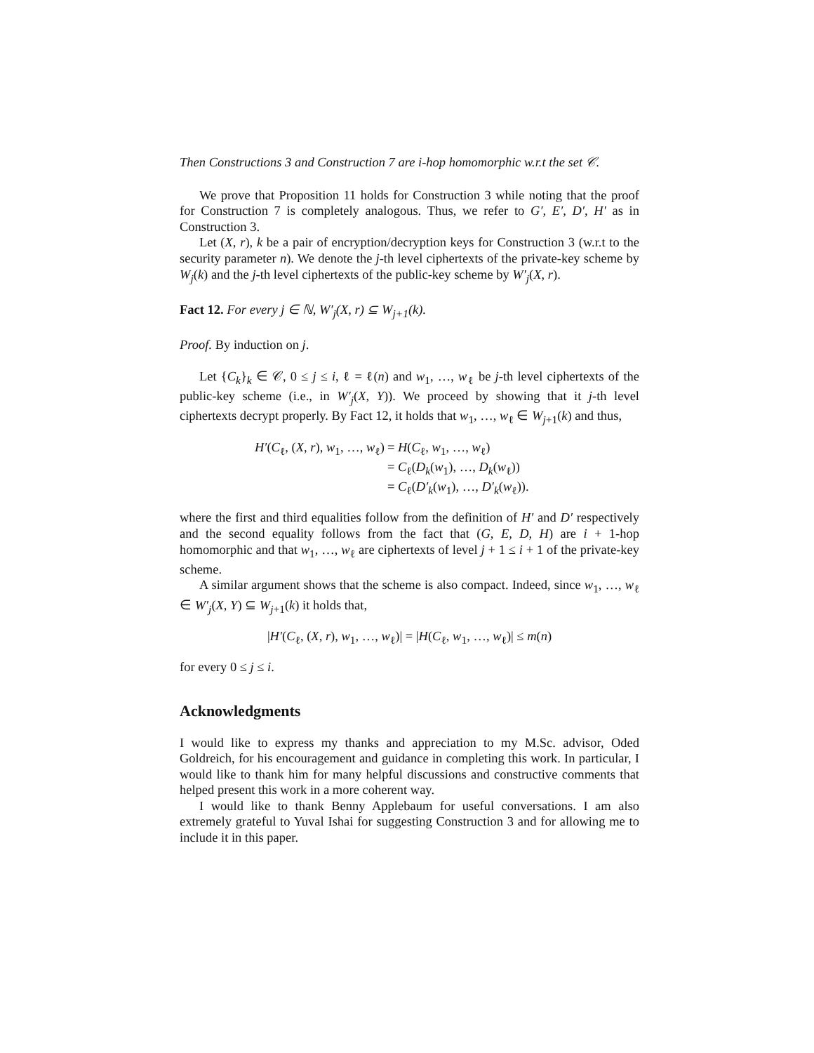Then Constructions 3 and Construction 7 are i-hop homomorphic w.r.t the set 𝒞.
We prove that Proposition 11 holds for Construction 3 while noting that the proof for Construction 7 is completely analogous. Thus, we refer to G′, E′, D′, H′ as in Construction 3.
Let (X, r), k be a pair of encryption/decryption keys for Construction 3 (w.r.t to the security parameter n). We denote the j-th level ciphertexts of the private-key scheme by W<sub>j</sub>(k) and the j-th level ciphertexts of the public-key scheme by W′<sub>j</sub>(X, r).
Fact 12. For every j ∈ ℕ, W′<sub>j</sub>(X, r) ⊆ W<sub>j+1</sub>(k).
Proof. By induction on j.
Let {C<sub>k</sub>}<sub>k</sub> ∈ 𝒞, 0 ≤ j ≤ i, ℓ = ℓ(n) and w<sub>1</sub>, …, w<sub>ℓ</sub> be j-th level ciphertexts of the public-key scheme (i.e., in W′<sub>j</sub>(X, Y)). We proceed by showing that it j-th level ciphertexts decrypt properly. By Fact 12, it holds that w<sub>1</sub>, …, w<sub>ℓ</sub> ∈ W<sub>j+1</sub>(k) and thus,
| H′ ( C<sub>ℓ</sub>, ( X, r ), w<sub>1</sub>, …, w<sub>ℓ</sub>) | = H ( C<sub>ℓ</sub>, w<sub>1</sub>, …, w<sub>ℓ</sub>) |
| | = C<sub>ℓ</sub>( D<sub>k</sub> ( w<sub>1</sub>), …, D<sub>k</sub> ( w<sub>ℓ</sub>)) |
| | = C<sub>ℓ</sub>( D′<sub>k</sub> ( w<sub>1</sub>), …, D′<sub>k</sub> ( w<sub>ℓ</sub>)). |
where the first and third equalities follow from the definition of H′ and D′ respectively and the second equality follows from the fact that (G, E, D, H) are i + 1-hop homomorphic and that w<sub>1</sub>, …, w<sub>ℓ</sub> are ciphertexts of level j + 1 ≤ i + 1 of the private-key scheme.
A similar argument shows that the scheme is also compact. Indeed, since w<sub>1</sub>, …, w<sub>ℓ</sub> ∈ W′<sub>j</sub>(X, Y) ⊆ W<sub>j+1</sub>(k) it holds that,
|H′(C<sub>ℓ</sub>, (X, r), w<sub>1</sub>, …, w<sub>ℓ</sub>)| = |H(C<sub>ℓ</sub>, w<sub>1</sub>, …, w<sub>ℓ</sub>)| ≤ m(n)
for every 0 ≤ j ≤ i.
Acknowledgments
I would like to express my thanks and appreciation to my M.Sc. advisor, Oded Goldreich, for his encouragement and guidance in completing this work. In particular, I would like to thank him for many helpful discussions and constructive comments that helped present this work in a more coherent way.
I would like to thank Benny Applebaum for useful conversations. I am also extremely grateful to Yuval Ishai for suggesting Construction 3 and for allowing me to include it in this paper.